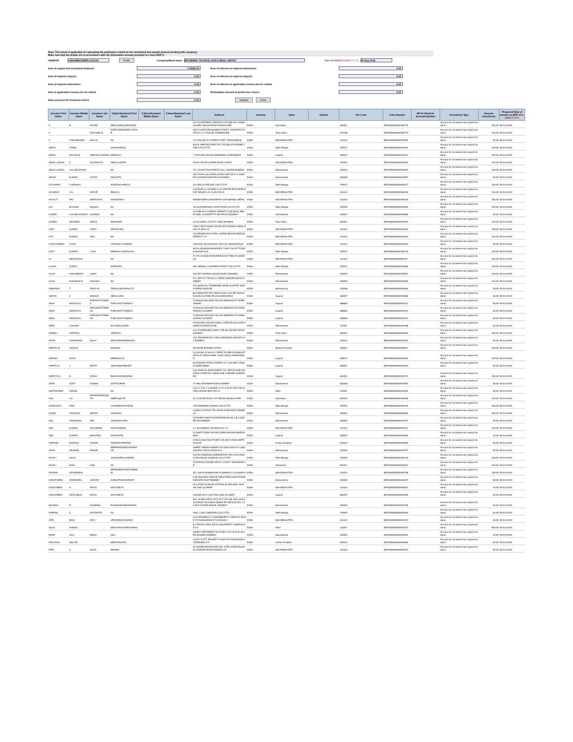Note: This sheet is applicable for uploading the particulars related to the unclaimed and unpaid amount pending with company.
Make sure that the details are in accordance with the information already provided in e-form IEPF-2
CIN/BCIN L99999MH1958PLC011001 Prefill Company/Bank Name INFORMED TECHNOLOGIES INDIA LIMITED Date Of AGM(DD-MON-YYYY) 29-Sep-2018
Sum of unpaid and unclaimed dividend 174545.00 Sum of interest on matured debentures 0.00
Sum of matured deposit 0.00 Sum of interest on matured deposit 0.00
Sum of matured debentures 0.00 Sum of interest on application money due for refund 0.00
Sum of application money due for refund 0.00 Redemption amount of preference shares 0.00
Sales proceed for fractional shares 0.00 Validate Clear
| Investor First Name | Investor Middle Name | Investor Last Name | Father/Husband First Name | Father/Husband Middle Name | Father/Husband Last Name | Address | Country | State | District | Pin Code | Folio Number | DP Id-Client Id-Account Number | Investment Type | Amount transferred | Proposed Date of transfer to IEPF (DD-MON-YYYY) |
| --- | --- | --- | --- | --- | --- | --- | --- | --- | --- | --- | --- | --- | --- | --- | --- |
| A | B | HEGDE | DRACHANDUGEHEGDE | | | C/O CHARTERED CREDITS II FLOOR NO 3 MAIN GUARD CROSS ROAD BANGALORE | INDIA | Karnataka | | 560001 | INFO000000000A00779 | | Amount for unclaimed and unpaid dividend | 100.00 | 05-Oct-2019 |
| A | | SESHAMLAL | KSATCHIDANANDA AYYAR | | | W/O K SATCHIDANANDA AYYAR 7, GANAPATHY LAYOUT, K K PUDUR COIMBATORE | INDIA | Tamil Nadu | | 641038 | INFO000000000A00773 | | Amount for unclaimed and unpaid dividend | 210.00 | 05-Oct-2019 |
| A | THRIVIKRAMA | MALLIA | NA | | | 37/1748 SOUTH STREET FORT TRIVENDRUM | INDIA | MAHARASHTRA | | 444444 | INFO000000000T00059 | | Amount for unclaimed and unpaid dividend | 20.00 | 05-Oct-2019 |
| ABDUL | HAMID | | SAGARUDDIN | | | BALAL BIRI FACTORY PVT LTD 80/113 PHEARE LANE CALCUTTA | INDIA | West Bengal | | 700012 | INFO000000000A00331 | | Amount for unclaimed and unpaid dividend | 120.00 | 05-Oct-2019 |
| ABDUL | MULTALIB | IMRANALIAHMADI | IMRANALI | | | 7 NIYOJAN NAGAR AMBAWADI AHMEDABAD | INDIA | Gujarat | | 380015 | INFO000000000A00014 | | Amount for unclaimed and unpaid dividend | 100.00 | 05-Oct-2019 |
| ABDULLABHAI | A | KHAZANCHI | ABDULKADER | | | TAIYA HOUSE KURWA ROAD SURAT | INDIA | MAHARASHTRA | | 444444 | INFO000000000A00281 | | Amount for unclaimed and unpaid dividend | 210.00 | 05-Oct-2019 |
| ABDULLABHAI | GULAMHUSAIN | | NA | | | 171-73 MUTTON STREET NULL BAZAR BOMBAY | INDIA | Maharashtra | | 400003 | INFO000000000A00007 | | Amount for unclaimed and unpaid dividend | 100.00 | 05-Oct-2019 |
| ABHAY | KUMAR | GUPTA | DDGUPTA | | | 404 CHAYA 36-A APNA GHAR UNIT NO 9 S SAMARTH NAGAR ANDHERI W MUMBAI | INDIA | Maharashtra | | 400058 | INFO000000000A00567 | | Amount for unclaimed and unpaid dividend | 50.00 | 05-Oct-2019 |
| ACCAMMA | CHIRAMAL | | JOSEPHCHARLES | | | 31 CIRCUS AVENUE CALCUTTA | INDIA | West Bengal | | 700017 | INFO000000000A00017 | | Amount for unclaimed and unpaid dividend | 100.00 | 05-Oct-2019 |
| ACHARAJ | LAL | KAPUR | RAMLAL | | | C/O RAMLAL ACHARAJ LAL KAPUR IRON MERCHANT BASAR LAL KUAN DELHI | INDIA | MAHARASHTRA | | 444444 | INFO000000000A00018 | | Amount for unclaimed and unpaid dividend | 130.00 | 05-Oct-2019 |
| ACHYUT | RAJ | SHRESTHA | ANANDARAJ | | | RAINBASERA GANGAPATH KATHMANDU NEPAL | INDIA | MAHARASHTRA | | 444444 | INFO000000000A00519 | | Amount for unclaimed and unpaid dividend | 100.00 | 05-Oct-2019 |
| AHI | BHUSAN | BISWAS | NA | | | 44/1D PRAMANICK GHAT ROAD CALCUTTA | INDIA | West Bengal | | 700036 | INFO000000000A00035 | | Amount for unclaimed and unpaid dividend | 310.00 | 05-Oct-2019 |
| AHMED | GULAMHUSSEIN | KHAIRAZ | NA | | | C/O MR M G KHAIRAZ ORIENT CLUB BLDG 3RD FLOOR, CHOWPATTY SEA FACE BOMBAY | INDIA | Maharashtra | | 400007 | INFO000000000A00605 | | Amount for unclaimed and unpaid dividend | 20.00 | 05-Oct-2019 |
| AHMED | MOHMED | AFINIA | MDHAMED | | | 12/13 GOPAL CHETTY LANE MADRAS | INDIA | Tamil Nadu | | 600001 | INFO000000000A00037 | | Amount for unclaimed and unpaid dividend | 100.00 | 05-Oct-2019 |
| AJAY | KUMAR | GARG | MRVPGARG | | | 7/6411 ARYA SAMAJ ROAD DEV NAGAR KAROL BAGH N DELHI-5 | INDIA | MAHARASHTRA | | 444444 | INFO000000000A00764 | | Amount for unclaimed and unpaid dividend | 100.00 | 05-Oct-2019 |
| AJIT | KUMAR | JAIN | NA | | | C/O PRINCE ELECTRIC CORPN BEGAM BRIDGE MEERUT U P | INDIA | MAHARASHTRA | | 444444 | INFO000000000A00044 | | Amount for unclaimed and unpaid dividend | 100.00 | 05-Oct-2019 |
| AJITCHANDRA | GUHA | | LATEKHILCHANDRA | | | 158 DHAL BHUM ROAD SAKCHI JAMSHEDPUR | INDIA | MAHARASHTRA | | 444444 | INFO000000000A00043 | | Amount for unclaimed and unpaid dividend | 50.00 | 05-Oct-2019 |
| AJOY | KUMAR | LAHA | MRAMALCHANDLAHA | | | 63/1A HIDARAM BANERJEE LANE CALCUTTA BOW BAZAR W B | INDIA | West Bengal | | 700012 | INFO000000000A00733 | | Amount for unclaimed and unpaid dividend | 100.00 | 05-Oct-2019 |
| AL | MEENAKSHI | | NA | | | P V PL HOUSE RAYAVARAM DIST TRICHY MADRAS | INDIA | MAHARASHTRA | | 444444 | INFO00000000M00203 | | Amount for unclaimed and unpaid dividend | 210.00 | 05-Oct-2019 |
| ALOKA | AUDDY | | GOPINATH | | | 58/1 NIRMAL CHUNDER STREET CALCUTTA | INDIA | West Bengal | | 700012 | INFO000000000A00066 | | Amount for unclaimed and unpaid dividend | 100.00 | 05-Oct-2019 |
| ALOO | NOSHIRWAN | CAMA | NA | | | 53/1397 ADARSH NAGAR WORLI BOMBAY | INDIA | Maharashtra | | 400025 | INFO000000000A00521 | | Amount for unclaimed and unpaid dividend | 100.00 | 05-Oct-2019 |
| ALOO | SHAVAKSHA | VASANIA | NA | | | 5/1 LADY R T BLDG S V ROAD BANDRA WEST BOMBAY | INDIA | Maharashtra | | 400050 | INFO000000000A00682 | | Amount for unclaimed and unpaid dividend | 110.00 | 05-Oct-2019 |
| AMBADAS | T | PINGLAY | TARACHANDPINGLEY | | | C/O.SHRI K.B. TITARMARE NEAR GHATATE WADA PARDI NAGPUR | INDIA | Maharashtra | | 440008 | INFO000000000A00654 | | Amount for unclaimed and unpaid dividend | 50.00 | 05-Oct-2019 |
| AMENA | A | MUNSHI | ABDULGANI | | | B/I VARSHA FLATS JANKALYAN CHS NR VISHAVKUN BUS STAND PALDI AHMEDABAD | INDIA | Gujarat | | 380007 | INFO000000000A00585 | | Amount for unclaimed and unpaid dividend | 60.00 | 05-Oct-2019 |
| AMIN | NAVNITLAL | PURSHOTTAMDAS | PURUSHOTTAMDAS | | | 73 BUNGLOW WADI TALUKA BORSAD DT KEIRA VIRSAD | INDIA | Gujarat | | 388580 | INFO000000000A00411 | | Amount for unclaimed and unpaid dividend | 90.00 | 05-Oct-2019 |
| AMIN | NAVNITLAL | PURUSHOTTAMDAS | PURUSHOTTAMDAS | | | 73 BUNGLOW WADI TALUKA BORSAD DT KAIRA VIRSAD GUJARAT | INDIA | Gujarat | | 388580 | INFO000000000A00412 | | Amount for unclaimed and unpaid dividend | 90.00 | 05-Oct-2019 |
| AMIN | NAVNITLAL | PURUSHOTTAMDAS | PURUSHOTTAMDAS | | | 73 BUNGLOW WADI TALUKA BORSAD DT KAIRA VIRSAD GUJARAT | INDIA | Gujarat | | 388580 | INFO000000000A00413 | | Amount for unclaimed and unpaid dividend | 90.00 | 05-Oct-2019 |
| AMIR | LAKHANI | | GULAMHUSSEIN | | | THACKER'S HOUSE WING-3 OFFICE NO 6 GEN THIMAYYA ROAD PUNE | INDIA | Maharashtra | | 411001 | INFO000000000A00538 | | Amount for unclaimed and unpaid dividend | 20.00 | 05-Oct-2019 |
| AMIRALI | JAFERALI | | JAFERALI | | | C/O VUMMIDIARS SHPG CTR 811 MOUNT ROAD MADRAS | INDIA | Tamil Nadu | | 600002 | INFO000000000A00093 | | Amount for unclaimed and unpaid dividend | 100.00 | 05-Oct-2019 |
| AMITA | YOGENDRA | SHAH | MRYOGENDRANSHAH | | | 212, PANJRAPOLE LANE SARVODAY NAGAR D-14 BOMBAY | INDIA | Maharashtra | | 400014 | INFO000000000A00701 | | Amount for unclaimed and unpaid dividend | 50.00 | 05-Oct-2019 |
| AMRATLAL | GANDHI | | MAKANJI | | | MAHAVIR BHAWAN SATNA | INDIA | Madhya Pradesh | | 485001 | INFO000000000A00617 | | Amount for unclaimed and unpaid dividend | 100.00 | 05-Oct-2019 |
| AMRISH | SHAH | | MRRASIKLAL | | | C/O SUNIL R SHAH 3, FIRST FLOOR,SUSWAGATAM FLAT KIRAN PARK, NAVA VADAJ AHMEDABAD | INDIA | Gujarat | | 380013 | INFO000000000A00610 | | Amount for unclaimed and unpaid dividend | 100.00 | 05-Oct-2019 |
| AMRITLAL | J | BHATT | JAISHANKERBHATT | | | 63 KUNDAN TENA-3 NEAR P & T COLONY, VASNA AHMEDABAD | INDIA | Gujarat | | 380007 | INFO000000000A00673 | | Amount for unclaimed and unpaid dividend | 50.00 | 05-Oct-2019 |
| AMRUTLAL | B | DOSHI | RBHAICHANDDOSHI | | | C/O VAIBHAV INVESTMENT 2/A, 3RD FLOOR AVANTIKA COMPLEX LIMDALANE CORNER JAMNAGAR | INDIA | Gujarat | | 361001 | INFO000000000A00711 | | Amount for unclaimed and unpaid dividend | 100.00 | 05-Oct-2019 |
| AMTA | IZZAT | KURWA | IZZATKURWA | | | 77 WALKESHWAR ROAD BOMBAY | INDIA | Maharashtra | | 400006 | INFO000000000A00392 | | Amount for unclaimed and unpaid dividend | 30.00 | 05-Oct-2019 |
| AMTESHWAR | ANAND | | NA | | | C/O LT COL T S ANAND J C E D PLOT NO 108 CHURCH ROAD NEW DELHI | INDIA | Delhi | | 110001 | INFO000000000A00255 | | Amount for unclaimed and unpaid dividend | 30.00 | 05-Oct-2019 |
| ANA | LIA | MENEZEEMESQUITA | AMMESQUITA | | | 24 ULSOOR ROAD 1ST CROSS BANGALORE | INDIA | Karnataka | | 560042 | INFO000000000A00536 | | Amount for unclaimed and unpaid dividend | 100.00 | 05-Oct-2019 |
| ANADINATH | DAW | | CHANDRANATHDAW | | | 445 RABINDRA SARANI CALCUTTA | INDIA | West Bengal | | 700005 | INFO000000000A00105 | | Amount for unclaimed and unpaid dividend | 100.00 | 05-Oct-2019 |
| ANANT | VASUDEO | SIRSAT | VASUDEO | | | LAXMI COTTAGE 7TH ROAD KHAR WEST BOMBAY | INDIA | Maharashtra | | 400052 | INFO000000000A00663 | | Amount for unclaimed and unpaid dividend | 100.00 | 05-Oct-2019 |
| ANIL | JAMNADAS | VED | JAMNADASVED | | | GITAGRAH 2ND FLOOR ROOM NO 48 4 R S SAPRE RD BOMBAY | INDIA | Maharashtra | | 400002 | INFO000000000A00474 | | Amount for unclaimed and unpaid dividend | 30.00 | 05-Oct-2019 |
| ANIL | KUMAR | AGGARWAL | KDAGGARWAL | | | K L AGGARWAL DEHRA DUN U P | INDIA | MAHARASHTRA | | 444444 | INFO000000000A00127 | | Amount for unclaimed and unpaid dividend | 210.00 | 05-Oct-2019 |
| ANIL | KUMAR | BHOOTRA | SHIVRATAN | | | 51,SAKET ROW HOUSES MEM NAGAR AHMEDABAD | INDIA | Gujarat | | 380052 | INFO000000000A00626 | | Amount for unclaimed and unpaid dividend | 10.00 | 05-Oct-2019 |
| ANIPINDI | RAMESH | KUMAR | ANIPINDIAPPARAO | | | D NO 6-18-8 EAST POINT COLONY VISAKHAPATNAM AP | INDIA | Andhra Pradesh | | 530023 | INFO000000000A00683 | | Amount for unclaimed and unpaid dividend | 50.00 | 05-Oct-2019 |
| ANITA | PRAMOD | PAWAR | MRPRAMODBUDHOPAWAR | | | SHREE SWAMI SAMARTH N-32/N-5/40/2 S V NAGAR NEW CIDCO NASIK M S | INDIA | Maharashtra | | 422009 | INFO000000000A00737 | | Amount for unclaimed and unpaid dividend | 50.00 | 05-Oct-2019 |
| ANJALI | NAHA | | JOGENDRACHANDRA | | | C/O SH RAMESHCHANDER ROY 59/1 KAVI NABIN SEN ROAD DUMDUM CULCUTTA | INDIA | West Bengal | | 700028 | INFO000000000A00133 | | Amount for unclaimed and unpaid dividend | 100.00 | 05-Oct-2019 |
| ANJALI | RANI | SUR | NA | | | 70 B ROAD SONARI WEST LAYOUT JAMSHEDPUR | INDIA | Jharkhand | | 831011 | INFO000000000A00512 | | Amount for unclaimed and unpaid dividend | 120.00 | 05-Oct-2019 |
| ANJANA | KESARWANI | | MRAMARNATHKESARWANI | | | 551 JHA/24 RAMNAGAR ALAMBAGH LUCKNOW-5 | INDIA | MAHARASHTRA | | 444444 | INFO000000000A00708 | | Amount for unclaimed and unpaid dividend | 100.00 | 05-Oct-2019 |
| ANNAPURNA | NARENDRA | SHENOY | KUNDAPURNSHENOY | | | 1/26 VASUDEV NAGAR PARSI PANCHAYAT ROAD ANDHERI EAST BOMBAY | INDIA | Maharashtra | | 400069 | INFO000000000A00407 | | Amount for unclaimed and unpaid dividend | 60.00 | 05-Oct-2019 |
| ANSUYABEN | N | DESAI | NATHUBHAI | | | AT & POST DUNGRI STATION W. RAILWAY, DIST VALSAD GUJARAT | INDIA | MAHARASHTRA | | 444444 | INFO000000000A00674 | | Amount for unclaimed and unpaid dividend | 70.00 | 05-Oct-2019 |
| ANSUYABEN | NATHUBHAI | DESAI | NATHUBHAI | | | DUNGRI (R S ) DIST BULSAR GUJARAT | INDIA | Gujarat | | 396375 | INFO000000000A00456 | | Amount for unclaimed and unpaid dividend | 30.00 | 05-Oct-2019 |
| ANURAG | R | AGARWAL | RAJABHADURAGRAWAL | | | M/S. SURAJ ODD-LOTS PVT LTD 185, BULLION EXCHANGE BUILDING (BANK OF INDIA BLDG), 4TH FLR ZAVERI BAZAR, BOMBAY | INDIA | Maharashtra | | 400002 | INFO000000000A00759 | | Amount for unclaimed and unpaid dividend | 40.00 | 05-Oct-2019 |
| APARNA | K | SENGUPTA | NA | | | 166/1 LAKE GARDENS CALCUTTA | INDIA | West Bengal | | 700045 | INFO000000000A00484 | | Amount for unclaimed and unpaid dividend | 60.00 | 05-Oct-2019 |
| APEL | RANI | DEVI | UPENDRACHANDRA | | | C/O UPENDRA C CHAKRABORTY 5 MEECAL ROAD PO NABAGRAM DT HOOGHLY | INDIA | MAHARASHTRA | | 444444 | INFO000000000A00157 | | Amount for unclaimed and unpaid dividend | 30.00 | 05-Oct-2019 |
| AQUIL | AHMAD | | MRSHAIKHSHAFIAHMAD | | | B-2 REIDS LINES DELHI UNIVERSITY CAMPUS DELHI | INDIA | Delhi | | 110007 | INFO000000000A00742 | | Amount for unclaimed and unpaid dividend | 500.00 | 05-Oct-2019 |
| ARAN | SOLI | BARIA | SOLI | | | SONEY APARTMENT FLAT NO 5 1ST FLR 45 HILL RD BANDRA BOMBAY | INDIA | Maharashtra | | 400050 | INFO000000000A00554 | | Amount for unclaimed and unpaid dividend | 10.00 | 05-Oct-2019 |
| ARCHANA | MALANI | | MRGOPALDAS | | | H NO.4-5-272, BASANT CHAYA SULTAN BAZAR HYDERABAD A P | INDIA | Andhra Pradesh | | 500015 | INFO000000000A00629 | | Amount for unclaimed and unpaid dividend | 50.00 | 05-Oct-2019 |
| ARIF | A | KHAN | MRABID | | | 34 SHOBHANA NAGAR SOC SYED VASNA ROAD OLD PADRA ROAD BARODA-15 | INDIA | MAHARASHTRA | | 444444 | INFO000000000A00731 | | Amount for unclaimed and unpaid dividend | 50.00 | 05-Oct-2019 |